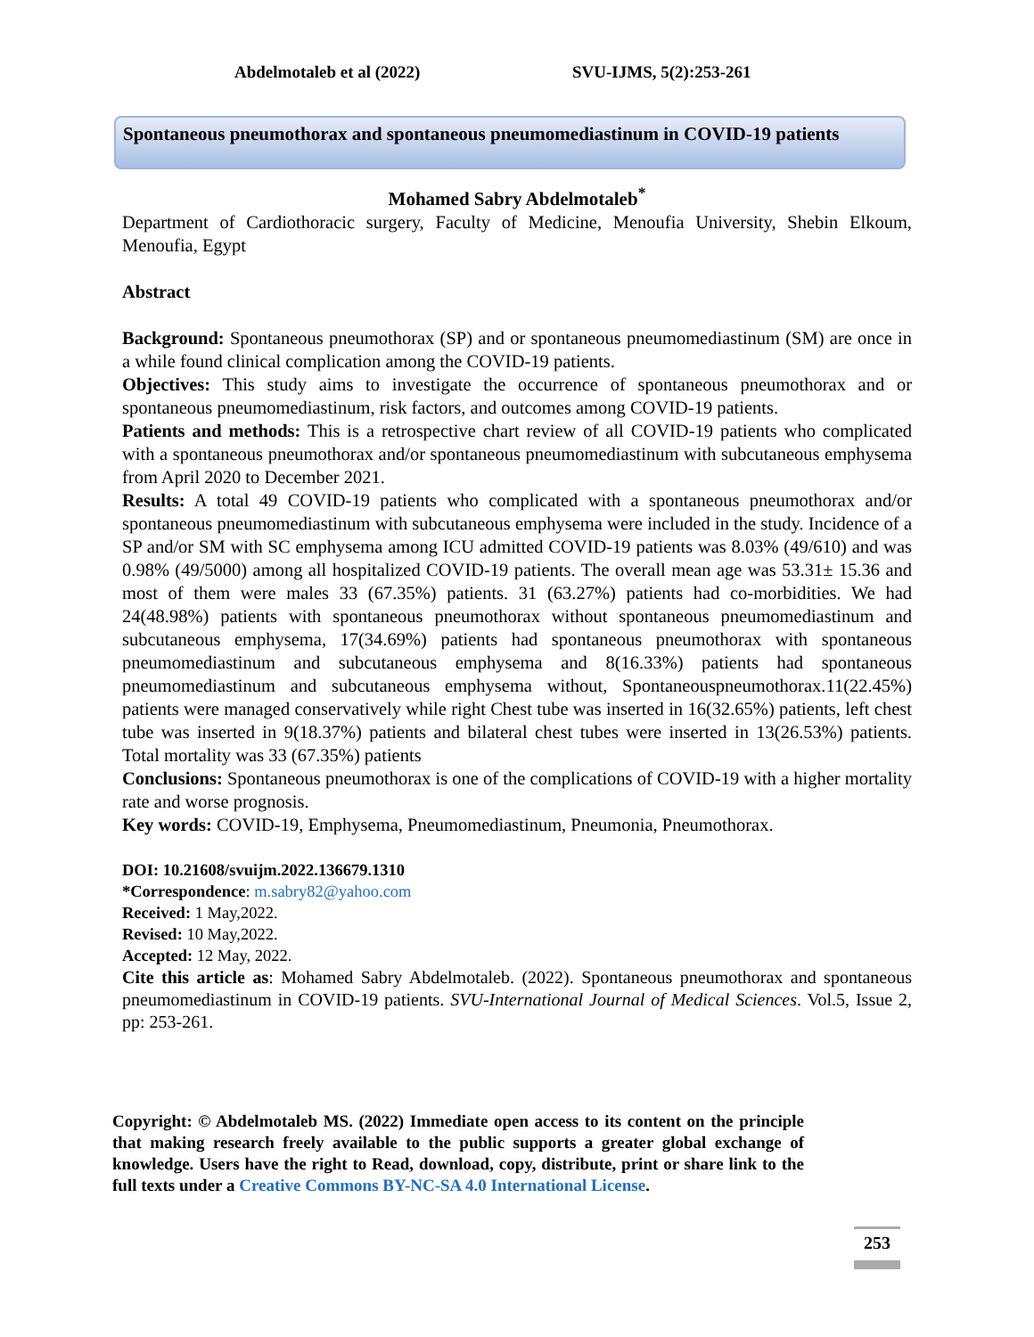Abdelmotaleb et al (2022) SVU-IJMS, 5(2):253-261
Spontaneous pneumothorax and spontaneous pneumomediastinum in COVID-19 patients
Mohamed Sabry Abdelmotaleb<sup>*</sup>
Department of Cardiothoracic surgery, Faculty of Medicine, Menoufia University, Shebin Elkoum, Menoufia, Egypt
Abstract
Background: Spontaneous pneumothorax (SP) and or spontaneous pneumomediastinum (SM) are once in a while found clinical complication among the COVID-19 patients.
Objectives: This study aims to investigate the occurrence of spontaneous pneumothorax and or spontaneous pneumomediastinum, risk factors, and outcomes among COVID-19 patients.
Patients and methods: This is a retrospective chart review of all COVID-19 patients who complicated with a spontaneous pneumothorax and/or spontaneous pneumomediastinum with subcutaneous emphysema from April 2020 to December 2021.
Results: A total 49 COVID-19 patients who complicated with a spontaneous pneumothorax and/or spontaneous pneumomediastinum with subcutaneous emphysema were included in the study. Incidence of a SP and/or SM with SC emphysema among ICU admitted COVID-19 patients was 8.03% (49/610) and was 0.98% (49/5000) among all hospitalized COVID-19 patients. The overall mean age was 53.31± 15.36 and most of them were males 33 (67.35%) patients. 31 (63.27%) patients had co-morbidities. We had 24(48.98%) patients with spontaneous pneumothorax without spontaneous pneumomediastinum and subcutaneous emphysema, 17(34.69%) patients had spontaneous pneumothorax with spontaneous pneumomediastinum and subcutaneous emphysema and 8(16.33%) patients had spontaneous pneumomediastinum and subcutaneous emphysema without, Spontaneouspneumothorax.11(22.45%) patients were managed conservatively while right Chest tube was inserted in 16(32.65%) patients, left chest tube was inserted in 9(18.37%) patients and bilateral chest tubes were inserted in 13(26.53%) patients. Total mortality was 33 (67.35%) patients
Conclusions: Spontaneous pneumothorax is one of the complications of COVID-19 with a higher mortality rate and worse prognosis.
Key words: COVID-19, Emphysema, Pneumomediastinum, Pneumonia, Pneumothorax.
DOI: 10.21608/svuijm.2022.136679.1310
*Correspondence: m.sabry82@yahoo.com
Received: 1 May,2022.
Revised: 10 May,2022.
Accepted: 12 May, 2022.
Cite this article as: Mohamed Sabry Abdelmotaleb. (2022). Spontaneous pneumothorax and spontaneous pneumomediastinum in COVID-19 patients. SVU-International Journal of Medical Sciences. Vol.5, Issue 2, pp: 253-261.
Copyright: © Abdelmotaleb MS. (2022) Immediate open access to its content on the principle that making research freely available to the public supports a greater global exchange of knowledge. Users have the right to Read, download, copy, distribute, print or share link to the full texts under a Creative Commons BY-NC-SA 4.0 International License.
253